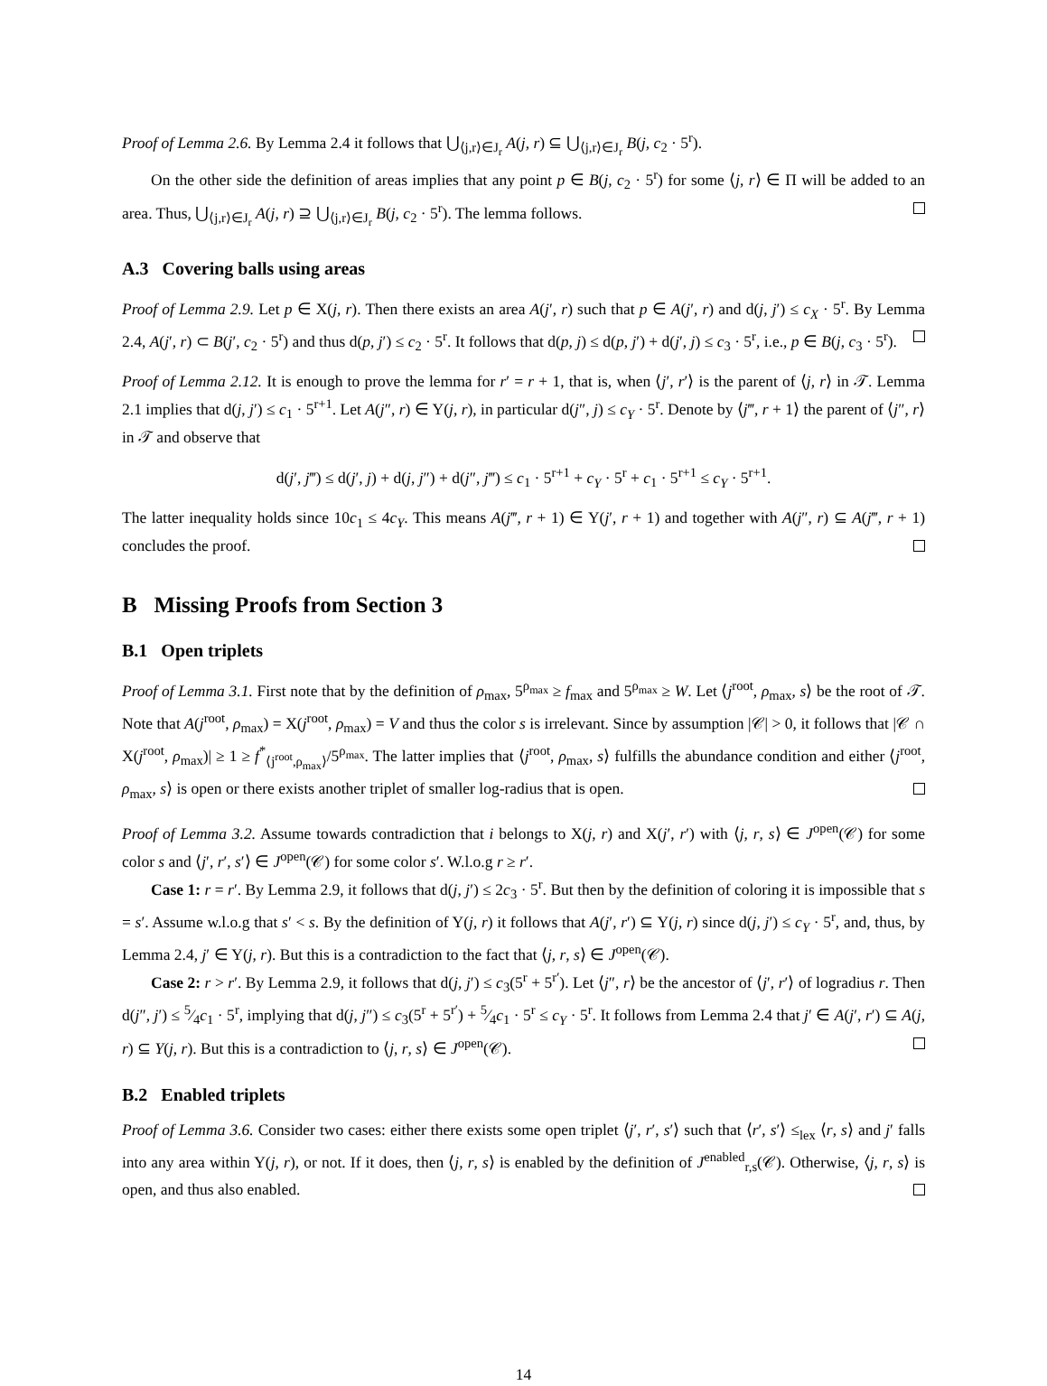Proof of Lemma 2.6. By Lemma 2.4 it follows that ⋃<sub>⟨j,r⟩∈J<sub>r</sub></sub> A(j, r) ⊆ ⋃<sub>⟨j,r⟩∈J<sub>r</sub></sub> B(j, c<sub>2</sub> · 5<sup>r</sup>).
On the other side the definition of areas implies that any point p ∈ B(j, c<sub>2</sub> · 5<sup>r</sup>) for some ⟨j, r⟩ ∈ Π will be added to an area. Thus, ⋃<sub>⟨j,r⟩∈J<sub>r</sub></sub> A(j, r) ⊇ ⋃<sub>⟨j,r⟩∈J<sub>r</sub></sub> B(j, c<sub>2</sub> · 5<sup>r</sup>). The lemma follows.
A.3 Covering balls using areas
Proof of Lemma 2.9. Let p ∈ X(j, r). Then there exists an area A(j′, r) such that p ∈ A(j′, r) and d(j, j′) ≤ c<sub>X</sub> · 5<sup>r</sup>. By Lemma 2.4, A(j′, r) ⊂ B(j′, c<sub>2</sub> · 5<sup>r</sup>) and thus d(p, j′) ≤ c<sub>2</sub> · 5<sup>r</sup>. It follows that d(p, j) ≤ d(p, j′) + d(j′, j) ≤ c<sub>3</sub> · 5<sup>r</sup>, i.e., p ∈ B(j, c<sub>3</sub> · 5<sup>r</sup>).
Proof of Lemma 2.12. It is enough to prove the lemma for r′ = r + 1, that is, when ⟨j′, r′⟩ is the parent of ⟨j, r⟩ in 𝒯. Lemma 2.1 implies that d(j, j′) ≤ c<sub>1</sub> · 5<sup>r+1</sup>. Let A(j″, r) ∈ Y(j, r), in particular d(j″, j) ≤ c<sub>Y</sub> · 5<sup>r</sup>. Denote by ⟨j‴, r + 1⟩ the parent of ⟨j″, r⟩ in 𝒯 and observe that
d(j′, j‴) ≤ d(j′, j) + d(j, j″) + d(j″, j‴) ≤ c<sub>1</sub> · 5<sup>r+1</sup> + c<sub>Y</sub> · 5<sup>r</sup> + c<sub>1</sub> · 5<sup>r+1</sup> ≤ c<sub>Y</sub> · 5<sup>r+1</sup>.
The latter inequality holds since 10c<sub>1</sub> ≤ 4c<sub>Y</sub>. This means A(j‴, r + 1) ∈ Y(j′, r + 1) and together with A(j″, r) ⊆ A(j‴, r + 1) concludes the proof.
B Missing Proofs from Section 3
B.1 Open triplets
Proof of Lemma 3.1. First note that by the definition of ρ<sub>max</sub>, 5<sup>ρ<sub>max</sub></sup> ≥ f<sub>max</sub> and 5<sup>ρ<sub>max</sub></sup> ≥ W. Let ⟨j<sup>root</sup>, ρ<sub>max</sub>, s⟩ be the root of 𝒯. Note that A(j<sup>root</sup>, ρ<sub>max</sub>) = X(j<sup>root</sup>, ρ<sub>max</sub>) = V and thus the color s is irrelevant. Since by assumption |𝒞| > 0, it follows that |𝒞 ∩ X(j<sup>root</sup>, ρ<sub>max</sub>)| ≥ 1 ≥ f<sup>*</sup><sub>⟨j<sup>root</sup>,ρ<sub>max</sub>⟩</sub>/5<sup>ρ<sub>max</sub></sup>. The latter implies that ⟨j<sup>root</sup>, ρ<sub>max</sub>, s⟩ fulfills the abundance condition and either ⟨j<sup>root</sup>, ρ<sub>max</sub>, s⟩ is open or there exists another triplet of smaller log-radius that is open.
Proof of Lemma 3.2. Assume towards contradiction that i belongs to X(j, r) and X(j′, r′) with ⟨j, r, s⟩ ∈ J<sup>open</sup>(𝒞) for some color s and ⟨j′, r′, s′⟩ ∈ J<sup>open</sup>(𝒞) for some color s′. W.l.o.g r ≥ r′.
Case 1: r = r′. By Lemma 2.9, it follows that d(j, j′) ≤ 2c<sub>3</sub> · 5<sup>r</sup>. But then by the definition of coloring it is impossible that s = s′. Assume w.l.o.g that s′ < s. By the definition of Y(j, r) it follows that A(j′, r′) ⊆ Y(j, r) since d(j, j′) ≤ c<sub>Y</sub> · 5<sup>r</sup>, and, thus, by Lemma 2.4, j′ ∈ Y(j, r). But this is a contradiction to the fact that ⟨j, r, s⟩ ∈ J<sup>open</sup>(𝒞).
Case 2: r > r′. By Lemma 2.9, it follows that d(j, j′) ≤ c<sub>3</sub>(5<sup>r</sup> + 5<sup>r′</sup>). Let ⟨j″, r⟩ be the ancestor of ⟨j′, r′⟩ of logradius r. Then d(j″, j′) ≤ 5⁄4c<sub>1</sub> · 5<sup>r</sup>, implying that d(j, j″) ≤ c<sub>3</sub>(5<sup>r</sup> + 5<sup>r′</sup>) + 5⁄4c<sub>1</sub> · 5<sup>r</sup> ≤ c<sub>Y</sub> · 5<sup>r</sup>. It follows from Lemma 2.4 that j′ ∈ A(j′, r′) ⊆ A(j, r) ⊆ Y(j, r). But this is a contradiction to ⟨j, r, s⟩ ∈ J<sup>open</sup>(𝒞).
B.2 Enabled triplets
Proof of Lemma 3.6. Consider two cases: either there exists some open triplet ⟨j′, r′, s′⟩ such that ⟨r′, s′⟩ ≤<sub>lex</sub> ⟨r, s⟩ and j′ falls into any area within Y(j, r), or not. If it does, then ⟨j, r, s⟩ is enabled by the definition of J<sup>enabled</sup><sub>r,s</sub>(𝒞). Otherwise, ⟨j, r, s⟩ is open, and thus also enabled.
14